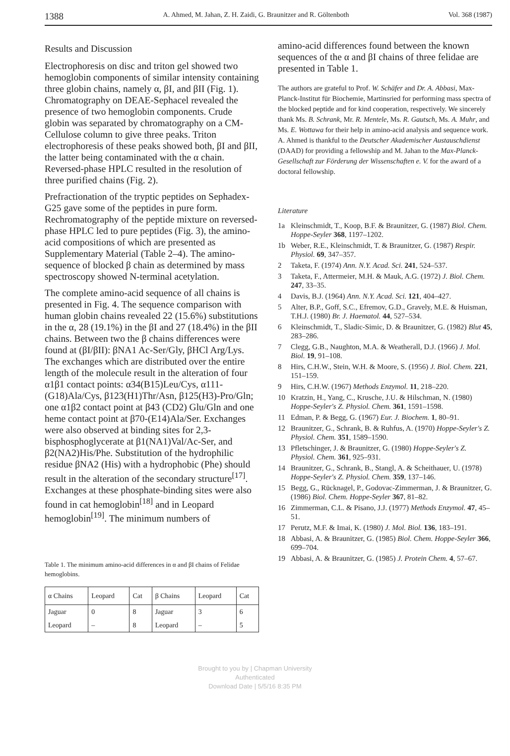1388 A. Ahmed, M. Jahan, Z. H. Zaidi, G. Braunitzer and R. Göltenboth Vol. 368 (1987)
Results and Discussion
Electrophoresis on disc and triton gel showed two hemoglobin components of similar intensity containing three globin chains, namely α, βI, and βII (Fig. 1). Chromatography on DEAE-Sephacel revealed the presence of two hemoglobin components. Crude globin was separated by chromatography on a CM-Cellulose column to give three peaks. Triton electrophoresis of these peaks showed both, βI and βII, the latter being contaminated with the α chain. Reversed-phase HPLC resulted in the resolution of three purified chains (Fig. 2).
Prefractionation of the tryptic peptides on Sephadex-G25 gave some of the peptides in pure form. Rechromatography of the peptide mixture on reversed-phase HPLC led to pure peptides (Fig. 3), the amino-acid compositions of which are presented as Supplementary Material (Table 2–4). The amino-sequence of blocked β chain as determined by mass spectroscopy showed N-terminal acetylation.
The complete amino-acid sequence of all chains is presented in Fig. 4. The sequence comparison with human globin chains revealed 22 (15.6%) substitutions in the α, 28 (19.1%) in the βI and 27 (18.4%) in the βII chains. Between two the β chains differences were found at (βI/βII): βNA1 Ac-Ser/Gly, βHCl Arg/Lys. The exchanges which are distributed over the entire length of the molecule result in the alteration of four α1β1 contact points: α34(B15)Leu/Cys, α111-(G18)Ala/Cys, β123(H1)Thr/Asn, β125(H3)-Pro/Gln; one α1β2 contact point at β43 (CD2) Glu/Gln and one heme contact point at β70-(E14)Ala/Ser. Exchanges were also observed at binding sites for 2,3-bisphosphoglycerate at β1(NA1)Val/Ac-Ser, and β2(NA2)His/Phe. Substitution of the hydrophilic residue βNA2 (His) with a hydrophobic (Phe) should result in the alteration of the secondary structure<sup>[17]</sup>. Exchanges at these phosphate-binding sites were also found in cat hemoglobin<sup>[18]</sup> and in Leopard hemoglobin<sup>[19]</sup>. The minimum numbers of
Table 1. The minimum amino-acid differences in α and βI chains of Felidae hemoglobins.
| α Chains | Leopard | Cat | β Chains | Leopard | Cat |
| --- | --- | --- | --- | --- | --- |
| Jaguar | 0 | 8 | Jaguar | 3 | 6 |
| Leopard | – | 8 | Leopard | – | 5 |
amino-acid differences found between the known sequences of the α and βI chains of three felidae are presented in Table 1.
The authors are grateful to Prof. W. Schäfer and Dr. A. Abbasi, Max-Planck-Institut für Biochemie, Martinsried for performing mass spectra of the blocked peptide and for kind cooperation, respectively. We sincerely thank Ms. B. Schrank, Mr. R. Mentele, Ms. R. Gautsch, Ms. A. Muhr, and Ms. E. Wottawa for their help in amino-acid analysis and sequence work. A. Ahmed is thankful to the Deutscher Akademischer Austauschdienst (DAAD) for providing a fellowship and M. Jahan to the Max-Planck-Gesellschaft zur Förderung der Wissenschaften e. V. for the award of a doctoral fellowship.
Literature
1a Kleinschmidt, T., Koop, B.F. & Braunitzer, G. (1987) Biol. Chem. Hoppe-Seyler 368, 1197–1202.
1b Weber, R.E., Kleinschmidt, T. & Braunitzer, G. (1987) Respir. Physiol. 69, 347–357.
2 Taketa, F. (1974) Ann. N.Y. Acad. Sci. 241, 524–537.
3 Taketa, F., Attermeier, M.H. & Mauk, A.G. (1972) J. Biol. Chem. 247, 33–35.
4 Davis, B.J. (1964) Ann. N.Y. Acad. Sci. 121, 404–427.
5 Alter, B.P., Goff, S.C., Efremov, G.D., Gravely, M.E. & Huisman, T.H.J. (1980) Br. J. Haematol. 44, 527–534.
6 Kleinschmidt, T., Sladic-Simic, D. & Braunitzer, G. (1982) Blut 45, 283–286.
7 Clegg, G.B., Naughton, M.A. & Weatherall, D.J. (1966) J. Mol. Biol. 19, 91–108.
8 Hirs, C.H.W., Stein, W.H. & Moore, S. (1956) J. Biol. Chem. 221, 151–159.
9 Hirs, C.H.W. (1967) Methods Enzymol. 11, 218–220.
10 Kratzin, H., Yang, C., Krusche, J.U. & Hilschman, N. (1980) Hoppe-Seyler's Z. Physiol. Chem. 361, 1591–1598.
11 Edman, P. & Begg, G. (1967) Eur. J. Biochem. 1, 80–91.
12 Braunitzer, G., Schrank, B. & Ruhfus, A. (1970) Hoppe-Seyler's Z. Physiol. Chem. 351, 1589–1590.
13 Pfletschinger, J. & Braunitzer, G. (1980) Hoppe-Seyler's Z. Physiol. Chem. 361, 925–931.
14 Braunitzer, G., Schrank, B., Stangl, A. & Scheithauer, U. (1978) Hoppe-Seyler's Z. Physiol. Chem. 359, 137–146.
15 Begg, G., Rücknagel, P., Godovac-Zimmerman, J. & Braunitzer, G. (1986) Biol. Chem. Hoppe-Seyler 367, 81–82.
16 Zimmerman, C.L. & Pisano, J.J. (1977) Methods Enzymol. 47, 45–51.
17 Perutz, M.F. & Imai, K. (1980) J. Mol. Biol. 136, 183–191.
18 Abbasi, A. & Braunitzer, G. (1985) Biol. Chem. Hoppe-Seyler 366, 699–704.
19 Abbasi, A. & Braunitzer, G. (1985) J. Protein Chem. 4, 57–67.
Brought to you by | Chapman University
Authenticated
Download Date | 5/5/16 8:35 PM